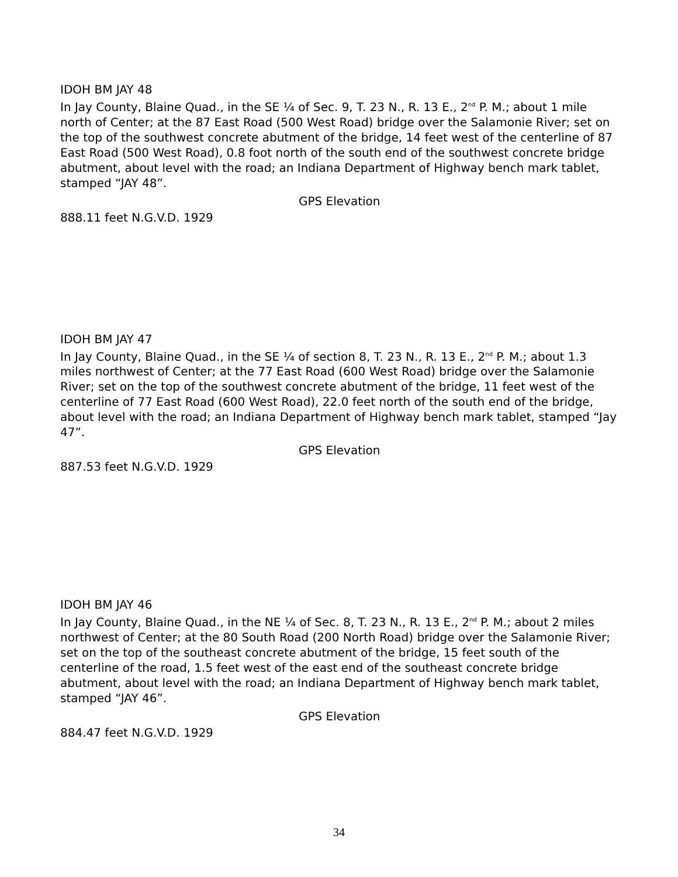IDOH BM JAY 48
In Jay County, Blaine Quad., in the SE ¼ of Sec. 9, T. 23 N., R. 13 E., 2<sup>nd</sup> P. M.; about 1 mile north of Center; at the 87 East Road (500 West Road) bridge over the Salamonie River; set on the top of the southwest concrete abutment of the bridge, 14 feet west of the centerline of 87 East Road (500 West Road), 0.8 foot north of the south end of the southwest concrete bridge abutment, about level with the road; an Indiana Department of Highway bench mark tablet, stamped “JAY 48”.
GPS Elevation
888.11 feet N.G.V.D. 1929
IDOH BM JAY 47
In Jay County, Blaine Quad., in the SE ¼ of section 8, T. 23 N., R. 13 E., 2<sup>nd</sup> P. M.; about 1.3 miles northwest of Center; at the 77 East Road (600 West Road) bridge over the Salamonie River; set on the top of the southwest concrete abutment of the bridge, 11 feet west of the centerline of 77 East Road (600 West Road), 22.0 feet north of the south end of the bridge, about level with the road; an Indiana Department of Highway bench mark tablet, stamped “Jay 47”.
GPS Elevation
887.53 feet N.G.V.D. 1929
IDOH BM JAY 46
In Jay County, Blaine Quad., in the NE ¼ of Sec. 8, T. 23 N., R. 13 E., 2<sup>nd</sup> P. M.; about 2 miles northwest of Center; at the 80 South Road (200 North Road) bridge over the Salamonie River; set on the top of the southeast concrete abutment of the bridge, 15 feet south of the centerline of the road, 1.5 feet west of the east end of the southeast concrete bridge abutment, about level with the road; an Indiana Department of Highway bench mark tablet, stamped “JAY 46”.
GPS Elevation
884.47 feet N.G.V.D. 1929
34